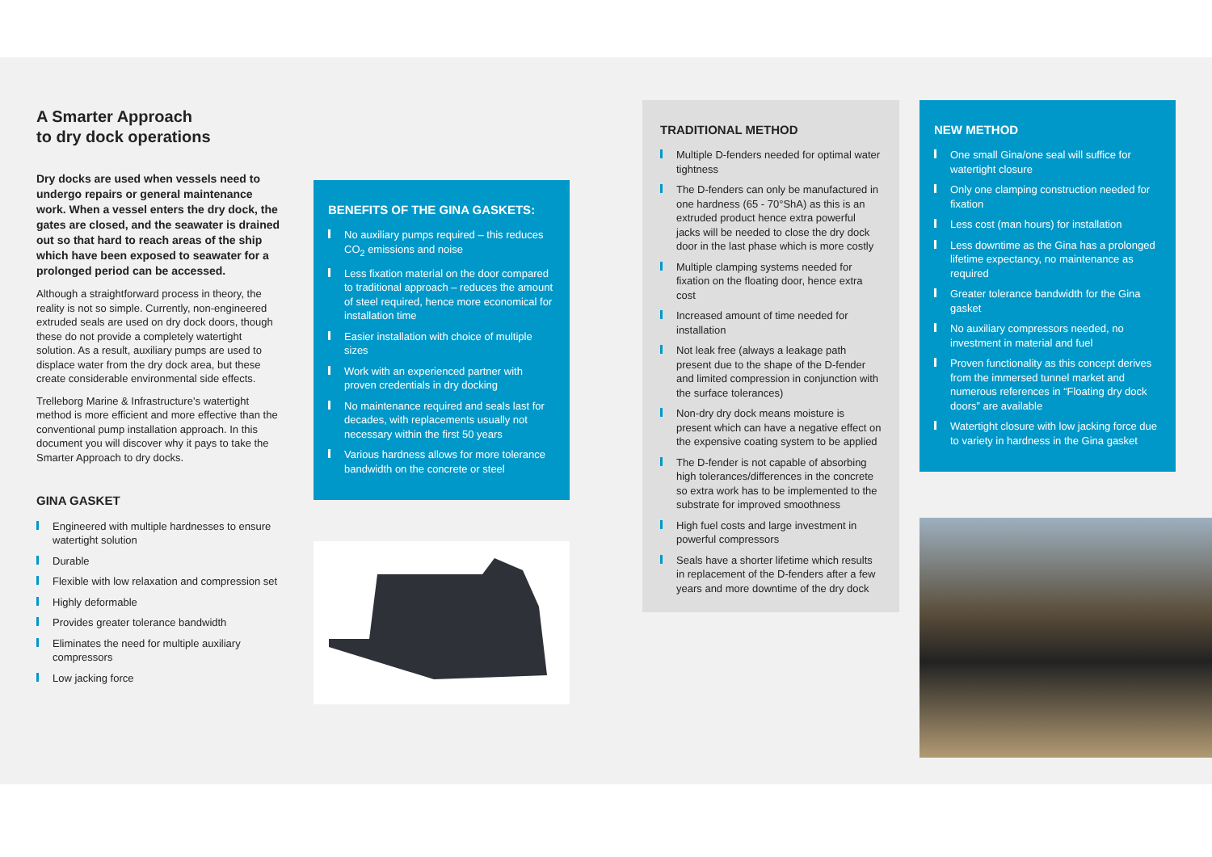A Smarter Approach
to dry dock operations
Dry docks are used when vessels need to undergo repairs or general maintenance work. When a vessel enters the dry dock, the gates are closed, and the seawater is drained out so that hard to reach areas of the ship which have been exposed to seawater for a prolonged period can be accessed.
Although a straightforward process in theory, the reality is not so simple. Currently, non-engineered extruded seals are used on dry dock doors, though these do not provide a completely watertight solution. As a result, auxiliary pumps are used to displace water from the dry dock area, but these create considerable environmental side effects.
Trelleborg Marine & Infrastructure’s watertight method is more efficient and more effective than the conventional pump installation approach. In this document you will discover why it pays to take the Smarter Approach to dry docks.
GINA GASKET
Engineered with multiple hardnesses to ensure watertight solution
Durable
Flexible with low relaxation and compression set
Highly deformable
Provides greater tolerance bandwidth
Eliminates the need for multiple auxiliary compressors
Low jacking force
BENEFITS OF THE GINA GASKETS:
No auxiliary pumps required – this reduces CO<sub>2</sub> emissions and noise
Less fixation material on the door compared to traditional approach – reduces the amount of steel required, hence more economical for installation time
Easier installation with choice of multiple sizes
Work with an experienced partner with proven credentials in dry docking
No maintenance required and seals last for decades, with replacements usually not necessary within the first 50 years
Various hardness allows for more tolerance bandwidth on the concrete or steel
TRADITIONAL METHOD
Multiple D-fenders needed for optimal water tightness
The D-fenders can only be manufactured in one hardness (65 - 70°ShA) as this is an extruded product hence extra powerful jacks will be needed to close the dry dock door in the last phase which is more costly
Multiple clamping systems needed for fixation on the floating door, hence extra cost
Increased amount of time needed for installation
Not leak free (always a leakage path present due to the shape of the D-fender and limited compression in conjunction with the surface tolerances)
Non-dry dry dock means moisture is present which can have a negative effect on the expensive coating system to be applied
The D-fender is not capable of absorbing high tolerances/differences in the concrete so extra work has to be implemented to the substrate for improved smoothness
High fuel costs and large investment in powerful compressors
Seals have a shorter lifetime which results in replacement of the D-fenders after a few years and more downtime of the dry dock
NEW METHOD
One small Gina/one seal will suffice for watertight closure
Only one clamping construction needed for fixation
Less cost (man hours) for installation
Less downtime as the Gina has a prolonged lifetime expectancy, no maintenance as required
Greater tolerance bandwidth for the Gina gasket
No auxiliary compressors needed, no investment in material and fuel
Proven functionality as this concept derives from the immersed tunnel market and numerous references in “Floating dry dock doors” are available
Watertight closure with low jacking force due to variety in hardness in the Gina gasket